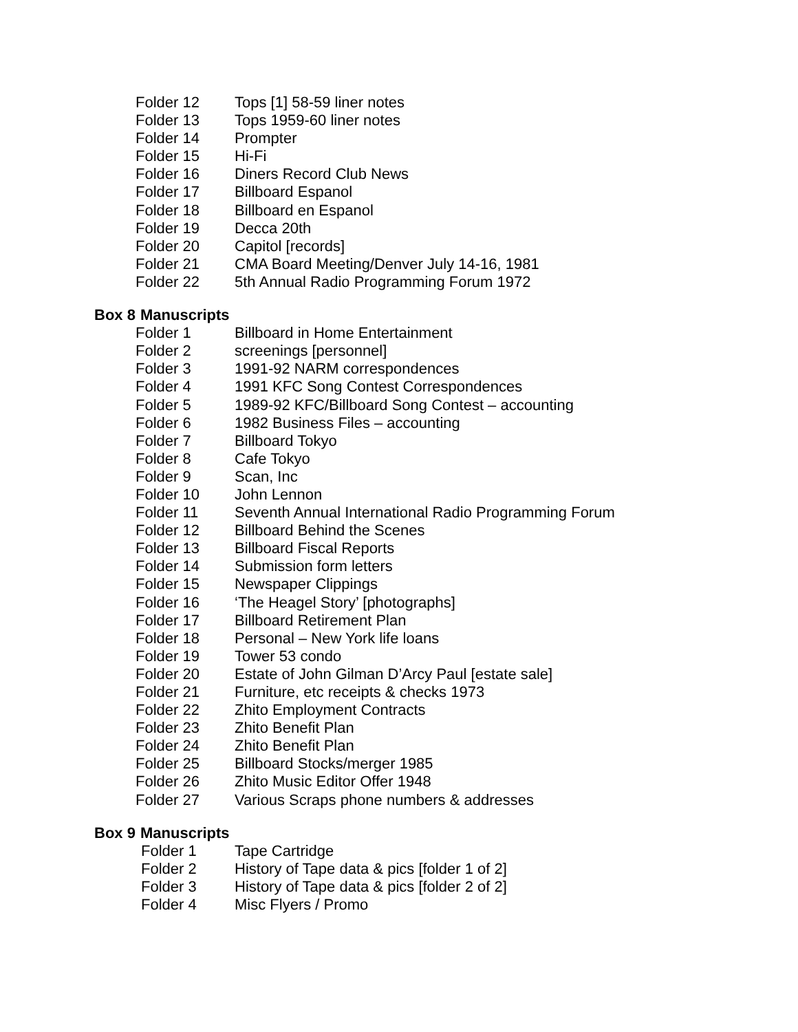Folder 12 Tops [1] 58-59 liner notes
Folder 13 Tops 1959-60 liner notes
Folder 14 Prompter
Folder 15 Hi-Fi
Folder 16 Diners Record Club News
Folder 17 Billboard Espanol
Folder 18 Billboard en Espanol
Folder 19 Decca 20th
Folder 20 Capitol [records]
Folder 21 CMA Board Meeting/Denver July 14-16, 1981
Folder 22 5th Annual Radio Programming Forum 1972
Box 8 Manuscripts
Folder 1 Billboard in Home Entertainment
Folder 2 screenings [personnel]
Folder 3 1991-92 NARM correspondences
Folder 4 1991 KFC Song Contest Correspondences
Folder 5 1989-92 KFC/Billboard Song Contest – accounting
Folder 6 1982 Business Files – accounting
Folder 7 Billboard Tokyo
Folder 8 Cafe Tokyo
Folder 9 Scan, Inc
Folder 10 John Lennon
Folder 11 Seventh Annual International Radio Programming Forum
Folder 12 Billboard Behind the Scenes
Folder 13 Billboard Fiscal Reports
Folder 14 Submission form letters
Folder 15 Newspaper Clippings
Folder 16 ‘The Heagel Story’ [photographs]
Folder 17 Billboard Retirement Plan
Folder 18 Personal – New York life loans
Folder 19 Tower 53 condo
Folder 20 Estate of John Gilman D’Arcy Paul [estate sale]
Folder 21 Furniture, etc receipts & checks 1973
Folder 22 Zhito Employment Contracts
Folder 23 Zhito Benefit Plan
Folder 24 Zhito Benefit Plan
Folder 25 Billboard Stocks/merger 1985
Folder 26 Zhito Music Editor Offer 1948
Folder 27 Various Scraps phone numbers & addresses
Box 9 Manuscripts
Folder 1 Tape Cartridge
Folder 2 History of Tape data & pics [folder 1 of 2]
Folder 3 History of Tape data & pics [folder 2 of 2]
Folder 4 Misc Flyers / Promo